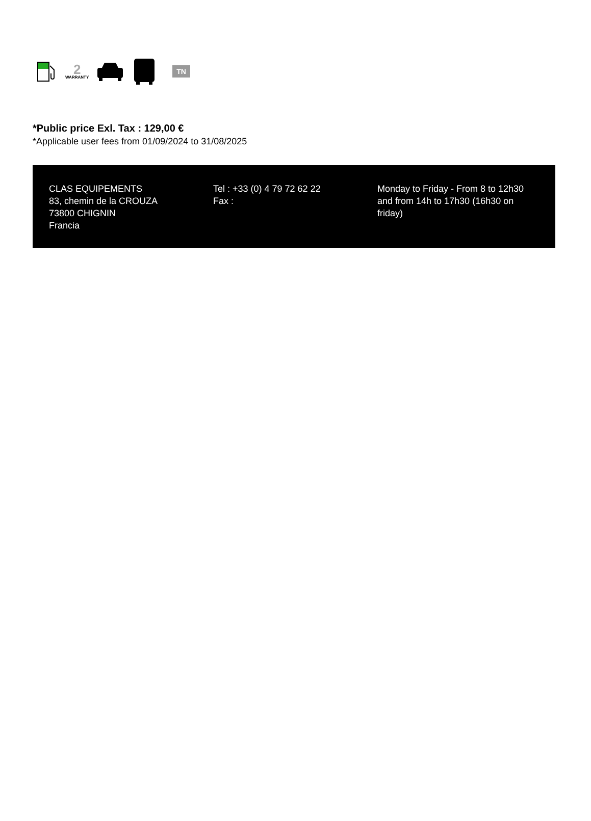2
WARRANTY
TN
*Public price Exl. Tax : 129,00 €
*Applicable user fees from 01/09/2024 to 31/08/2025
CLAS EQUIPEMENTS
83, chemin de la CROUZA
73800 CHIGNIN
Francia
Tel : +33 (0) 4 79 72 62 22
Fax :
Monday to Friday - From 8 to 12h30 and from 14h to 17h30 (16h30 on friday)